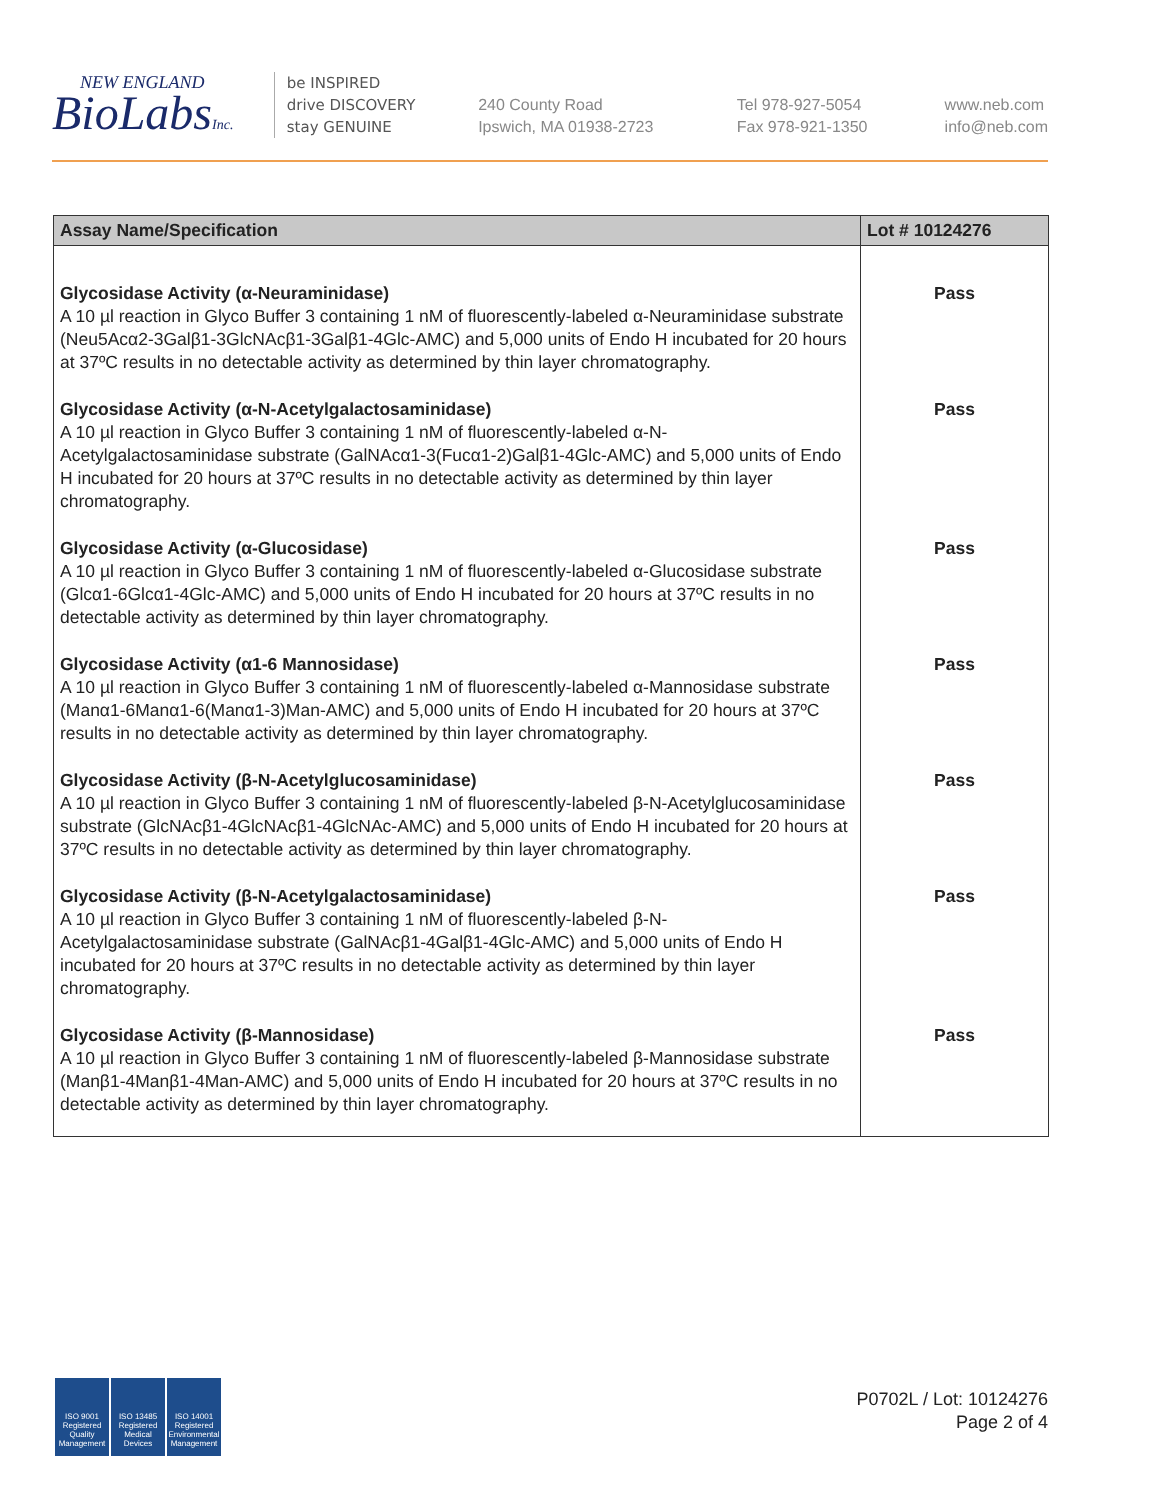NEW ENGLAND
BioLabsInc.
be INSPIRED
drive DISCOVERY
stay GENUINE
240 County Road
Ipswich, MA 01938-2723
Tel 978-927-5054
Fax 978-921-1350
www.neb.com
info@neb.com
| Assay Name/Specification | Lot # 10124276 |
| --- | --- |
| Glycosidase Activity (α-Neuraminidase) A 10 µl reaction in Glyco Buffer 3 containing 1 nM of fluorescently-labeled α-Neuraminidase substrate (Neu5Acα2-3Galβ1-3GlcNAcβ1-3Galβ1-4Glc-AMC) and 5,000 units of Endo H incubated for 20 hours at 37ºC results in no detectable activity as determined by thin layer chromatography. | Pass |
| Glycosidase Activity (α-N-Acetylgalactosaminidase) A 10 µl reaction in Glyco Buffer 3 containing 1 nM of fluorescently-labeled α-N-Acetylgalactosaminidase substrate (GalNAcα1-3(Fucα1-2)Galβ1-4Glc-AMC) and 5,000 units of Endo H incubated for 20 hours at 37ºC results in no detectable activity as determined by thin layer chromatography. | Pass |
| Glycosidase Activity (α-Glucosidase) A 10 µl reaction in Glyco Buffer 3 containing 1 nM of fluorescently-labeled α-Glucosidase substrate (Glcα1-6Glcα1-4Glc-AMC) and 5,000 units of Endo H incubated for 20 hours at 37ºC results in no detectable activity as determined by thin layer chromatography. | Pass |
| Glycosidase Activity (α1-6 Mannosidase) A 10 µl reaction in Glyco Buffer 3 containing 1 nM of fluorescently-labeled α-Mannosidase substrate (Manα1-6Manα1-6(Manα1-3)Man-AMC) and 5,000 units of Endo H incubated for 20 hours at 37ºC results in no detectable activity as determined by thin layer chromatography. | Pass |
| Glycosidase Activity (β-N-Acetylglucosaminidase) A 10 µl reaction in Glyco Buffer 3 containing 1 nM of fluorescently-labeled β-N-Acetylglucosaminidase substrate (GlcNAcβ1-4GlcNAcβ1-4GlcNAc-AMC) and 5,000 units of Endo H incubated for 20 hours at 37ºC results in no detectable activity as determined by thin layer chromatography. | Pass |
| Glycosidase Activity (β-N-Acetylgalactosaminidase) A 10 µl reaction in Glyco Buffer 3 containing 1 nM of fluorescently-labeled β-N-Acetylgalactosaminidase substrate (GalNAcβ1-4Galβ1-4Glc-AMC) and 5,000 units of Endo H incubated for 20 hours at 37ºC results in no detectable activity as determined by thin layer chromatography. | Pass |
| Glycosidase Activity (β-Mannosidase) A 10 µl reaction in Glyco Buffer 3 containing 1 nM of fluorescently-labeled β-Mannosidase substrate (Manβ1-4Manβ1-4Man-AMC) and 5,000 units of Endo H incubated for 20 hours at 37ºC results in no detectable activity as determined by thin layer chromatography. | Pass |
ISO 9001
Registered
Quality Management
ISO 13485
Registered
Medical Devices
ISO 14001
Registered
Environmental Management
P0702L / Lot: 10124276
Page 2 of 4